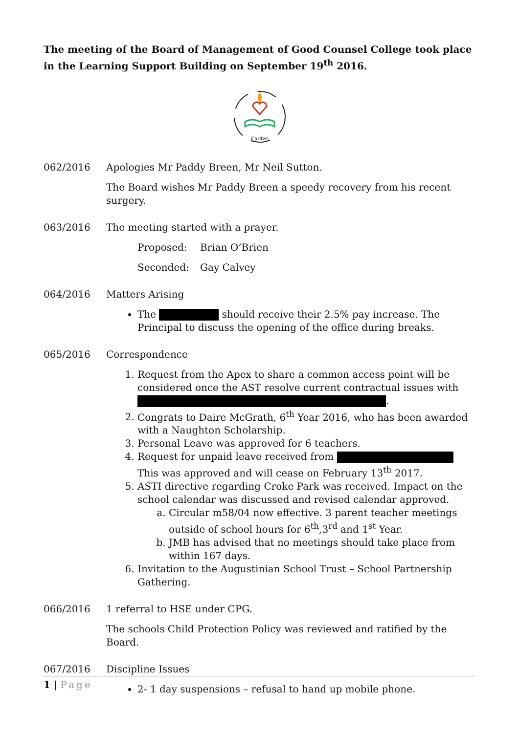The meeting of the Board of Management of Good Counsel College took place in the Learning Support Building on September 19<sup>th</sup> 2016.
Caritas
062/2016 Apologies Mr Paddy Breen, Mr Neil Sutton.
The Board wishes Mr Paddy Breen a speedy recovery from his recent surgery.
063/2016 The meeting started with a prayer.
Proposed: Brian O’Brien
Seconded: Gay Calvey
064/2016 Matters Arising
The should receive their 2.5% pay increase. The Principal to discuss the opening of the office during breaks.
065/2016 Correspondence
1. Request from the Apex to share a common access point will be considered once the AST resolve current contractual issues with .
2. Congrats to Daire McGrath, 6<sup>th</sup> Year 2016, who has been awarded with a Naughton Scholarship.
3. Personal Leave was approved for 6 teachers.
4. Request for unpaid leave received from This was approved and will cease on February 13<sup>th</sup> 2017.
5. ASTI directive regarding Croke Park was received. Impact on the school calendar was discussed and revised calendar approved.
a. Circular m58/04 now effective. 3 parent teacher meetings outside of school hours for 6<sup>th</sup>,3<sup>rd</sup> and 1<sup>st</sup> Year.
b. JMB has advised that no meetings should take place from within 167 days.
6. Invitation to the Augustinian School Trust – School Partnership Gathering.
066/2016 1 referral to HSE under CPG.
The schools Child Protection Policy was reviewed and ratified by the Board.
067/2016 Discipline Issues
2- 1 day suspensions – refusal to hand up mobile phone.
1 | Page